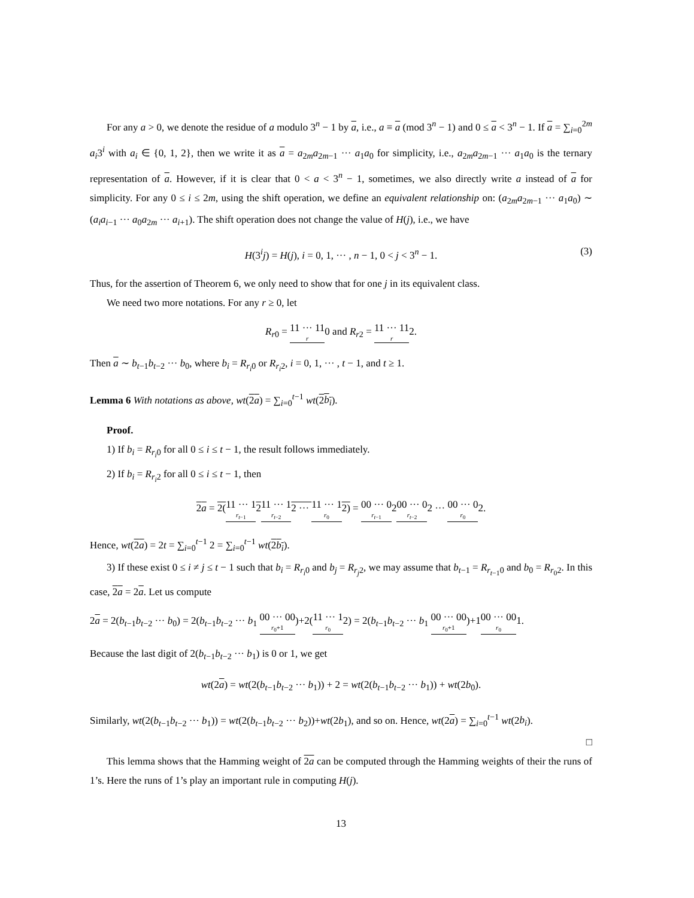For any a > 0, we denote the residue of a modulo 3<sup>n</sup> − 1 by a, i.e., a ≡ a (mod 3<sup>n</sup> − 1) and 0 ≤ a < 3<sup>n</sup> − 1. If a = ∑<sub>i=0</sub><sup>2m</sup> a<sub>i</sub>3<sup>i</sup> with a<sub>i</sub> ∈ {0, 1, 2}, then we write it as a = a<sub>2m</sub>a<sub>2m−1</sub> ··· a<sub>1</sub>a<sub>0</sub> for simplicity, i.e., a<sub>2m</sub>a<sub>2m−1</sub> ··· a<sub>1</sub>a<sub>0</sub> is the ternary representation of a. However, if it is clear that 0 < a < 3<sup>n</sup> − 1, sometimes, we also directly write a instead of a for simplicity. For any 0 ≤ i ≤ 2m, using the shift operation, we define an equivalent relationship on: (a<sub>2m</sub>a<sub>2m−1</sub> ··· a<sub>1</sub>a<sub>0</sub>) ∼ (a<sub>i</sub>a<sub>i−1</sub> ··· a<sub>0</sub>a<sub>2m</sub> ··· a<sub>i+1</sub>). The shift operation does not change the value of H(j), i.e., we have
H(3<sup>i</sup>j) = H(j), i = 0, 1, ··· , n − 1, 0 < j < 3<sup>n</sup> − 1. (3)
Thus, for the assertion of Theorem 6, we only need to show that for one j in its equivalent class.
We need two more notations. For any r ≥ 0, let
R<sub>r0</sub> = 11 ··· 11 r0 and R<sub>r2</sub> = 11 ··· 11 r2.
Then a ∼ b<sub>t−1</sub>b<sub>t−2</sub> ··· b<sub>0</sub>, where b<sub>i</sub> = R<sub>r<sub>i</sub>0</sub> or R<sub>r<sub>i</sub>2</sub>, i = 0, 1, ··· , t − 1, and t ≥ 1.
Lemma 6 With notations as above, wt(2a) = ∑<sub>i=0</sub><sup>t−1</sup> wt(2b<sub>i</sub>).
Proof.
1) If b<sub>i</sub> = R<sub>r<sub>i</sub>0</sub> for all 0 ≤ i ≤ t − 1, the result follows immediately.
2) If b<sub>i</sub> = R<sub>r<sub>i</sub>2</sub> for all 0 ≤ i ≤ t − 1, then
2a = 2(11 ··· 1 r<sub>t−1</sub>211 ··· 1 r<sub>t−2</sub>2 ··· 11 ··· 1 r<sub>0</sub>2) = 00 ··· 0 r<sub>t−1</sub>200 ··· 0 r<sub>t−2</sub>2 ··· 00 ··· 0 r<sub>0</sub>2.
Hence, wt(2a) = 2t = ∑<sub>i=0</sub><sup>t−1</sup> 2 = ∑<sub>i=0</sub><sup>t−1</sup> wt(2b<sub>i</sub>).
3) If these exist 0 ≤ i ≠ j ≤ t − 1 such that b<sub>i</sub> = R<sub>r<sub>i</sub>0</sub> and b<sub>j</sub> = R<sub>r<sub>j</sub>2</sub>, we may assume that b<sub>t−1</sub> = R<sub>r<sub>t−1</sub>0</sub> and b<sub>0</sub> = R<sub>r<sub>0</sub>2</sub>. In this case, 2a = 2a. Let us compute
2a = 2(b<sub>t−1</sub>b<sub>t−2</sub> ··· b<sub>0</sub>) = 2(b<sub>t−1</sub>b<sub>t−2</sub> ··· b<sub>1</sub> 00 ··· 00 r<sub>0</sub>+1)+2(11 ··· 1 r<sub>0</sub>2) = 2(b<sub>t−1</sub>b<sub>t−2</sub> ··· b<sub>1</sub> 00 ··· 00 r<sub>0</sub>+1)+100 ··· 00 r<sub>0</sub>1.
Because the last digit of 2(b<sub>t−1</sub>b<sub>t−2</sub> ··· b<sub>1</sub>) is 0 or 1, we get
wt(2a) = wt(2(b<sub>t−1</sub>b<sub>t−2</sub> ··· b<sub>1</sub>)) + 2 = wt(2(b<sub>t−1</sub>b<sub>t−2</sub> ··· b<sub>1</sub>)) + wt(2b<sub>0</sub>).
Similarly, wt(2(b<sub>t−1</sub>b<sub>t−2</sub> ··· b<sub>1</sub>)) = wt(2(b<sub>t−1</sub>b<sub>t−2</sub> ··· b<sub>2</sub>))+wt(2b<sub>1</sub>), and so on. Hence, wt(2a) = ∑<sub>i=0</sub><sup>t−1</sup> wt(2b<sub>i</sub>).
□
This lemma shows that the Hamming weight of 2a can be computed through the Hamming weights of their the runs of 1’s. Here the runs of 1’s play an important rule in computing H(j).
13